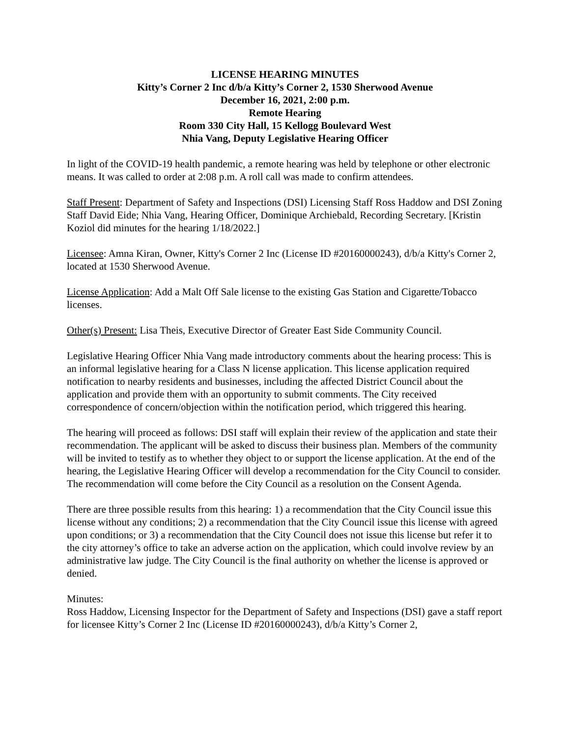LICENSE HEARING MINUTES
Kitty’s Corner 2 Inc d/b/a Kitty’s Corner 2, 1530 Sherwood Avenue
December 16, 2021, 2:00 p.m.
Remote Hearing
Room 330 City Hall, 15 Kellogg Boulevard West
Nhia Vang, Deputy Legislative Hearing Officer
In light of the COVID-19 health pandemic, a remote hearing was held by telephone or other electronic means. It was called to order at 2:08 p.m. A roll call was made to confirm attendees.
Staff Present: Department of Safety and Inspections (DSI) Licensing Staff Ross Haddow and DSI Zoning Staff David Eide; Nhia Vang, Hearing Officer, Dominique Archiebald, Recording Secretary. [Kristin Koziol did minutes for the hearing 1/18/2022.]
Licensee: Amna Kiran, Owner, Kitty's Corner 2 Inc (License ID #20160000243), d/b/a Kitty's Corner 2, located at 1530 Sherwood Avenue.
License Application: Add a Malt Off Sale license to the existing Gas Station and Cigarette/Tobacco licenses.
Other(s) Present: Lisa Theis, Executive Director of Greater East Side Community Council.
Legislative Hearing Officer Nhia Vang made introductory comments about the hearing process: This is an informal legislative hearing for a Class N license application. This license application required notification to nearby residents and businesses, including the affected District Council about the application and provide them with an opportunity to submit comments. The City received correspondence of concern/objection within the notification period, which triggered this hearing.
The hearing will proceed as follows: DSI staff will explain their review of the application and state their recommendation. The applicant will be asked to discuss their business plan. Members of the community will be invited to testify as to whether they object to or support the license application. At the end of the hearing, the Legislative Hearing Officer will develop a recommendation for the City Council to consider. The recommendation will come before the City Council as a resolution on the Consent Agenda.
There are three possible results from this hearing: 1) a recommendation that the City Council issue this license without any conditions; 2) a recommendation that the City Council issue this license with agreed upon conditions; or 3) a recommendation that the City Council does not issue this license but refer it to the city attorney’s office to take an adverse action on the application, which could involve review by an administrative law judge. The City Council is the final authority on whether the license is approved or denied.
Minutes:
Ross Haddow, Licensing Inspector for the Department of Safety and Inspections (DSI) gave a staff report for licensee Kitty’s Corner 2 Inc (License ID #20160000243), d/b/a Kitty’s Corner 2,